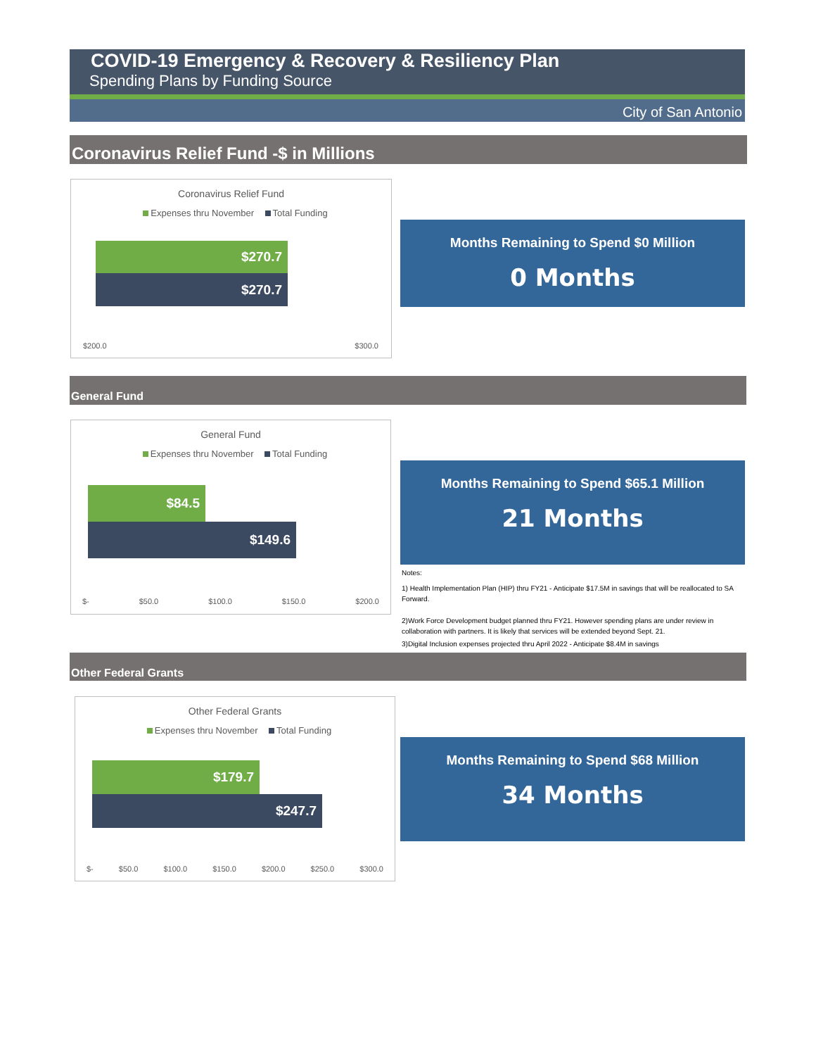COVID-19 Emergency & Recovery & Resiliency Plan
Spending Plans by Funding Source
City of San Antonio
Coronavirus Relief Fund -$ in Millions
Coronavirus Relief Fund
Expenses thru November Total Funding
$270.7
$270.7
$200.0 $300.0
Months Remaining to Spend $0 Million
0 Months
General Fund
General Fund
Expenses thru November Total Funding
$84.5
$149.6
$- $50.0 $100.0 $150.0 $200.0
Months Remaining to Spend $65.1 Million
21 Months
Notes:
1) Health Implementation Plan (HIP) thru FY21 - Anticipate $17.5M in savings that will be reallocated to SA Forward.
2)Work Force Development budget planned thru FY21. However spending plans are under review in collaboration with partners. It is likely that services will be extended beyond Sept. 21.
3)Digital Inclusion expenses projected thru April 2022 - Anticipate $8.4M in savings
Other Federal Grants
Other Federal Grants
Expenses thru November Total Funding
$179.7
$247.7
$- $50.0 $100.0 $150.0 $200.0 $250.0 $300.0
Months Remaining to Spend $68 Million
34 Months